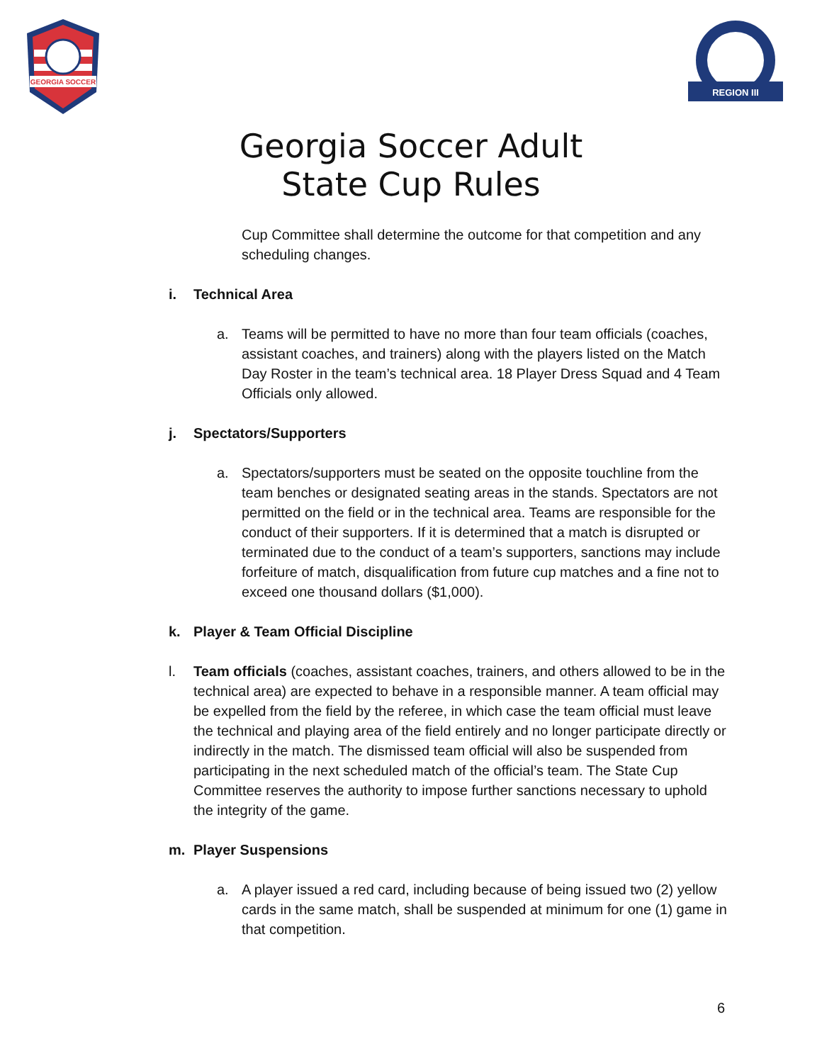GEORGIA SOCCER
REGION III
Georgia Soccer Adult
State Cup Rules
Cup Committee shall determine the outcome for that competition and any scheduling changes.
i. Technical Area
a. Teams will be permitted to have no more than four team officials (coaches, assistant coaches, and trainers) along with the players listed on the Match Day Roster in the team’s technical area. 18 Player Dress Squad and 4 Team Officials only allowed.
j. Spectators/Supporters
a. Spectators/supporters must be seated on the opposite touchline from the team benches or designated seating areas in the stands. Spectators are not permitted on the field or in the technical area. Teams are responsible for the conduct of their supporters. If it is determined that a match is disrupted or terminated due to the conduct of a team’s supporters, sanctions may include forfeiture of match, disqualification from future cup matches and a fine not to exceed one thousand dollars ($1,000).
k. Player & Team Official Discipline
l. Team officials (coaches, assistant coaches, trainers, and others allowed to be in the technical area) are expected to behave in a responsible manner. A team official may be expelled from the field by the referee, in which case the team official must leave the technical and playing area of the field entirely and no longer participate directly or indirectly in the match. The dismissed team official will also be suspended from participating in the next scheduled match of the official’s team. The State Cup Committee reserves the authority to impose further sanctions necessary to uphold the integrity of the game.
m. Player Suspensions
a. A player issued a red card, including because of being issued two (2) yellow cards in the same match, shall be suspended at minimum for one (1) game in that competition.
6